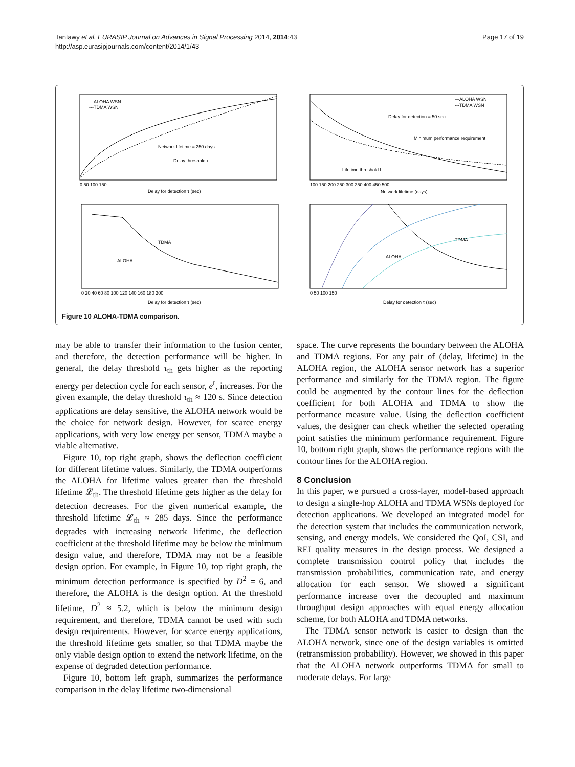Page 17 of 19 Tantawy et al. EURASIP Journal on Advances in Signal Processing 2014, 2014:43
http://asp.eurasipjournals.com/content/2014/1/43
—ALOHA WSN
---TDMA WSN
Network lifetime = 250 days
Delay threshold τ
Delay for detection τ (sec)
—ALOHA WSN
---TDMA WSN
Delay for detection = 50 sec.
Minimum performance requirement
Lifetime threshold L
Network lifetime (days)
TDMA
ALOHA
Delay for detection τ (sec)
TDMA
ALOHA
Delay for detection τ (sec)
0 50 100 150
100 150 200 250 300 350 400 450 500
0 20 40 60 80 100 120 140 160 180 200
0 50 100 150
Figure 10 ALOHA-TDMA comparison.
may be able to transfer their information to the fusion center, and therefore, the detection performance will be higher. In general, the delay threshold τ<sub>th</sub> gets higher as the reporting energy per detection cycle for each sensor, e<sup>r</sup>, increases. For the given example, the delay threshold τ<sub>th</sub> ≈ 120 s. Since detection applications are delay sensitive, the ALOHA network would be the choice for network design. However, for scarce energy applications, with very low energy per sensor, TDMA maybe a viable alternative.
Figure 10, top right graph, shows the deflection coefficient for different lifetime values. Similarly, the TDMA outperforms the ALOHA for lifetime values greater than the threshold lifetime 𝓛<sub>th</sub>. The threshold lifetime gets higher as the delay for detection decreases. For the given numerical example, the threshold lifetime 𝓛<sub>th</sub> ≈ 285 days. Since the performance degrades with increasing network lifetime, the deflection coefficient at the threshold lifetime may be below the minimum design value, and therefore, TDMA may not be a feasible design option. For example, in Figure 10, top right graph, the minimum detection performance is specified by D<sup>2</sup> = 6, and therefore, the ALOHA is the design option. At the threshold lifetime, D<sup>2</sup> ≈ 5.2, which is below the minimum design requirement, and therefore, TDMA cannot be used with such design requirements. However, for scarce energy applications, the threshold lifetime gets smaller, so that TDMA maybe the only viable design option to extend the network lifetime, on the expense of degraded detection performance.
Figure 10, bottom left graph, summarizes the performance comparison in the delay lifetime two-dimensional
space. The curve represents the boundary between the ALOHA and TDMA regions. For any pair of (delay, lifetime) in the ALOHA region, the ALOHA sensor network has a superior performance and similarly for the TDMA region. The figure could be augmented by the contour lines for the deflection coefficient for both ALOHA and TDMA to show the performance measure value. Using the deflection coefficient values, the designer can check whether the selected operating point satisfies the minimum performance requirement. Figure 10, bottom right graph, shows the performance regions with the contour lines for the ALOHA region.
8 Conclusion
In this paper, we pursued a cross-layer, model-based approach to design a single-hop ALOHA and TDMA WSNs deployed for detection applications. We developed an integrated model for the detection system that includes the communication network, sensing, and energy models. We considered the QoI, CSI, and REI quality measures in the design process. We designed a complete transmission control policy that includes the transmission probabilities, communication rate, and energy allocation for each sensor. We showed a significant performance increase over the decoupled and maximum throughput design approaches with equal energy allocation scheme, for both ALOHA and TDMA networks.
The TDMA sensor network is easier to design than the ALOHA network, since one of the design variables is omitted (retransmission probability). However, we showed in this paper that the ALOHA network outperforms TDMA for small to moderate delays. For large